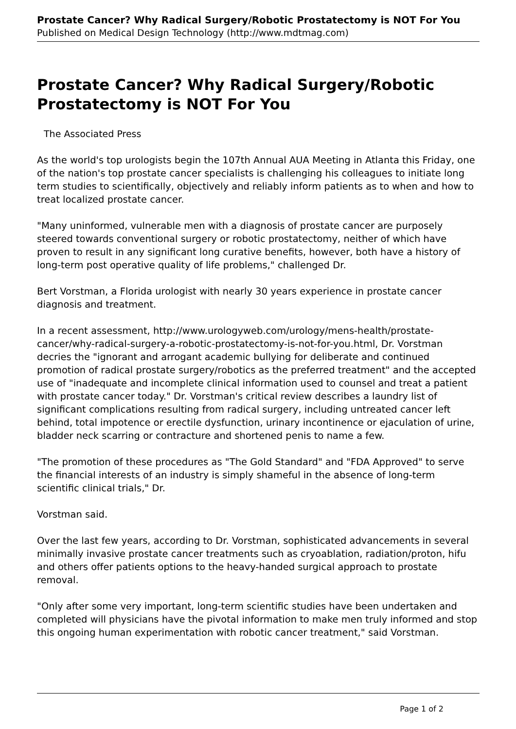Prostate Cancer? Why Radical Surgery/Robotic Prostatectomy is NOT For You
Published on Medical Design Technology (http://www.mdtmag.com)
Prostate Cancer? Why Radical Surgery/Robotic Prostatectomy is NOT For You
The Associated Press
As the world's top urologists begin the 107th Annual AUA Meeting in Atlanta this Friday, one of the nation's top prostate cancer specialists is challenging his colleagues to initiate long term studies to scientifically, objectively and reliably inform patients as to when and how to treat localized prostate cancer.
"Many uninformed, vulnerable men with a diagnosis of prostate cancer are purposely steered towards conventional surgery or robotic prostatectomy, neither of which have proven to result in any significant long curative benefits, however, both have a history of long-term post operative quality of life problems," challenged Dr.
Bert Vorstman, a Florida urologist with nearly 30 years experience in prostate cancer diagnosis and treatment.
In a recent assessment, http://www.urologyweb.com/urology/mens-health/prostate-cancer/why-radical-surgery-a-robotic-prostatectomy-is-not-for-you.html, Dr. Vorstman decries the "ignorant and arrogant academic bullying for deliberate and continued promotion of radical prostate surgery/robotics as the preferred treatment" and the accepted use of "inadequate and incomplete clinical information used to counsel and treat a patient with prostate cancer today." Dr. Vorstman's critical review describes a laundry list of significant complications resulting from radical surgery, including untreated cancer left behind, total impotence or erectile dysfunction, urinary incontinence or ejaculation of urine, bladder neck scarring or contracture and shortened penis to name a few.
"The promotion of these procedures as "The Gold Standard" and "FDA Approved" to serve the financial interests of an industry is simply shameful in the absence of long-term scientific clinical trials," Dr.
Vorstman said.
Over the last few years, according to Dr. Vorstman, sophisticated advancements in several minimally invasive prostate cancer treatments such as cryoablation, radiation/proton, hifu and others offer patients options to the heavy-handed surgical approach to prostate removal.
"Only after some very important, long-term scientific studies have been undertaken and completed will physicians have the pivotal information to make men truly informed and stop this ongoing human experimentation with robotic cancer treatment," said Vorstman.
Page 1 of 2